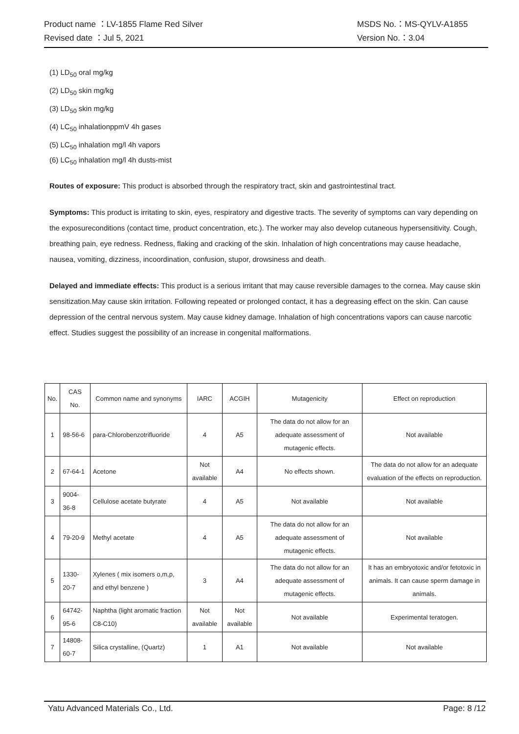Product name ：LV-1855 Flame Red Silver MSDS No.：MS-QYLV-A1855
Revised date ：Jul 5, 2021 Version No.：3.04
(1) LD<sub>50</sub> oral mg/kg
(2) LD<sub>50</sub> skin mg/kg
(3) LD<sub>50</sub> skin mg/kg
(4) LC<sub>50</sub> inhalationppmV 4h gases
(5) LC<sub>50</sub> inhalation mg/l 4h vapors
(6) LC<sub>50</sub> inhalation mg/l 4h dusts-mist
Routes of exposure: This product is absorbed through the respiratory tract, skin and gastrointestinal tract.
Symptoms: This product is irritating to skin, eyes, respiratory and digestive tracts. The severity of symptoms can vary depending on the exposureconditions (contact time, product concentration, etc.). The worker may also develop cutaneous hypersensitivity. Cough, breathing pain, eye redness. Redness, flaking and cracking of the skin. Inhalation of high concentrations may cause headache, nausea, vomiting, dizziness, incoordination, confusion, stupor, drowsiness and death.
Delayed and immediate effects: This product is a serious irritant that may cause reversible damages to the cornea. May cause skin sensitization.May cause skin irritation. Following repeated or prolonged contact, it has a degreasing effect on the skin. Can cause depression of the central nervous system. May cause kidney damage. Inhalation of high concentrations vapors can cause narcotic effect. Studies suggest the possibility of an increase in congenital malformations.
| No. | CAS No. | Common name and synonyms | IARC | ACGIH | Mutagenicity | Effect on reproduction |
| --- | --- | --- | --- | --- | --- | --- |
| 1 | 98-56-6 | para-Chlorobenzotrifluoride | 4 | A5 | The data do not allow for an adequate assessment of mutagenic effects. | Not available |
| 2 | 67-64-1 | Acetone | Not available | A4 | No effects shown. | The data do not allow for an adequate evaluation of the effects on reproduction. |
| 3 | 9004-36-8 | Cellulose acetate butyrate | 4 | A5 | Not available | Not available |
| 4 | 79-20-9 | Methyl acetate | 4 | A5 | The data do not allow for an adequate assessment of mutagenic effects. | Not available |
| 5 | 1330-20-7 | Xylenes ( mix isomers o,m,p, and ethyl benzene ) | 3 | A4 | The data do not allow for an adequate assessment of mutagenic effects. | It has an embryotoxic and/or fetotoxic in animals. It can cause sperm damage in animals. |
| 6 | 64742-95-6 | Naphtha (light aromatic fraction C8-C10) | Not available | Not available | Not available | Experimental teratogen. |
| 7 | 14808-60-7 | Silica crystalline, (Quartz) | 1 | A1 | Not available | Not available |
Yatu Advanced Materials Co., Ltd. Page: 8 /12